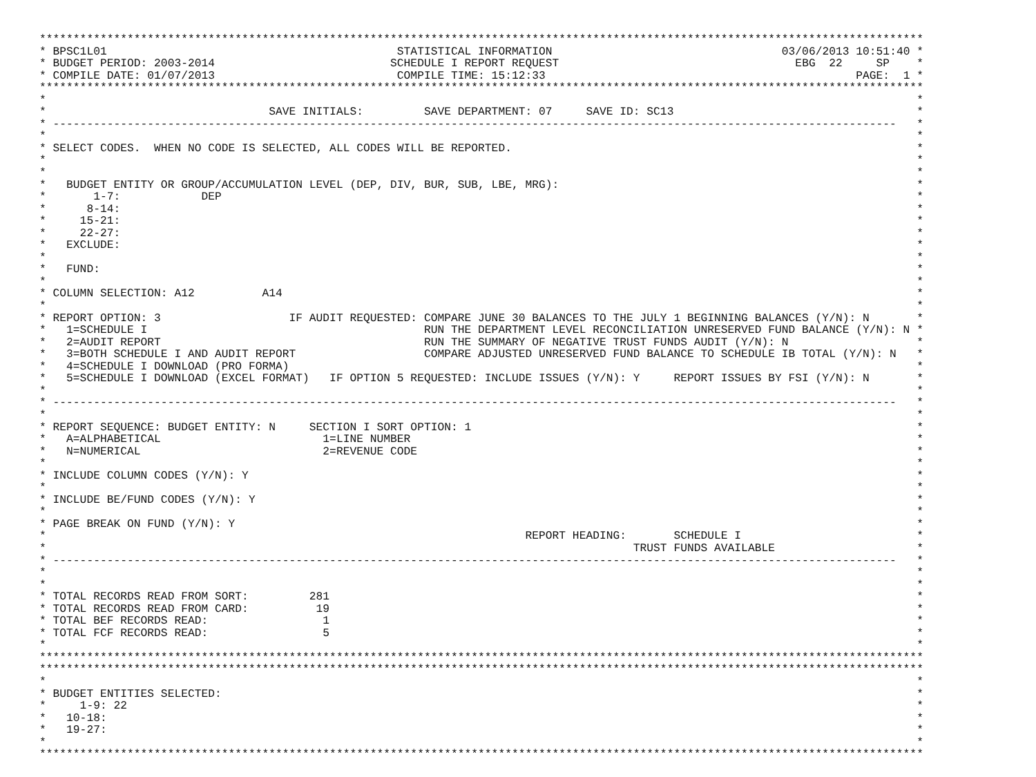***********************************************************************************************************************************
* BPSC1L01 STATISTICAL INFORMATION 03/06/2013 10:51:40 *
* BUDGET PERIOD: 2003-2014 SCHEDULE I REPORT REQUEST EBG 22 SP *
* COMPILE DATE: 01/07/2013 COMPILE TIME: 15:12:33 PAGE: 1 *
***********************************************************************************************************************************
* *
* SAVE INITIALS: SAVE DEPARTMENT: 07 SAVE ID: SC13 *
* ----------------------------------------------------------------------------------------------------------------------------- *
* *
* SELECT CODES. WHEN NO CODE IS SELECTED, ALL CODES WILL BE REPORTED. *
* *
* *
* BUDGET ENTITY OR GROUP/ACCUMULATION LEVEL (DEP, DIV, BUR, SUB, LBE, MRG): *
* 1-7: DEP *
* 8-14: *
* 15-21: *
* 22-27: *
* EXCLUDE: *
* *
* FUND: *
* *
* COLUMN SELECTION: A12 A14 *
* *
* REPORT OPTION: 3 IF AUDIT REQUESTED: COMPARE JUNE 30 BALANCES TO THE JULY 1 BEGINNING BALANCES (Y/N): N *
* 1=SCHEDULE I RUN THE DEPARTMENT LEVEL RECONCILIATION UNRESERVED FUND BALANCE (Y/N): N *
* 2=AUDIT REPORT RUN THE SUMMARY OF NEGATIVE TRUST FUNDS AUDIT (Y/N): N *
* 3=BOTH SCHEDULE I AND AUDIT REPORT COMPARE ADJUSTED UNRESERVED FUND BALANCE TO SCHEDULE IB TOTAL (Y/N): N *
* 4=SCHEDULE I DOWNLOAD (PRO FORMA) *
* 5=SCHEDULE I DOWNLOAD (EXCEL FORMAT) IF OPTION 5 REQUESTED: INCLUDE ISSUES (Y/N): Y REPORT ISSUES BY FSI (Y/N): N *
* *
* ----------------------------------------------------------------------------------------------------------------------------- *
* *
* REPORT SEQUENCE: BUDGET ENTITY: N SECTION I SORT OPTION: 1 *
* A=ALPHABETICAL 1=LINE NUMBER *
* N=NUMERICAL 2=REVENUE CODE *
* *
* INCLUDE COLUMN CODES (Y/N): Y *
* *
* INCLUDE BE/FUND CODES (Y/N): Y *
* *
* PAGE BREAK ON FUND (Y/N): Y *
* REPORT HEADING: SCHEDULE I *
* TRUST FUNDS AVAILABLE *
* ----------------------------------------------------------------------------------------------------------------------------- *
* *
* *
* TOTAL RECORDS READ FROM SORT: 281 *
* TOTAL RECORDS READ FROM CARD: 19 *
* TOTAL BEF RECORDS READ: 1 *
* TOTAL FCF RECORDS READ: 5 *
* *
***********************************************************************************************************************************
***********************************************************************************************************************************
* *
* BUDGET ENTITIES SELECTED: *
* 1-9: 22 *
* 10-18: *
* 19-27: *
* *
***********************************************************************************************************************************